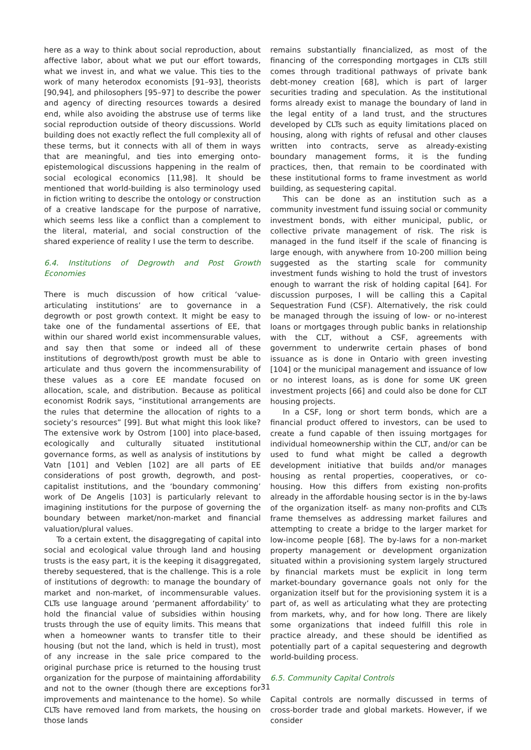here as a way to think about social reproduction, about affective labor, about what we put our effort towards, what we invest in, and what we value. This ties to the work of many heterodox economists [91–93], theorists [90,94], and philosophers [95–97] to describe the power and agency of directing resources towards a desired end, while also avoiding the abstruse use of terms like social reproduction outside of theory discussions. World building does not exactly reflect the full complexity all of these terms, but it connects with all of them in ways that are meaningful, and ties into emerging onto-epistemological discussions happening in the realm of social ecological economics [11,98]. It should be mentioned that world-building is also terminology used in fiction writing to describe the ontology or construction of a creative landscape for the purpose of narrative, which seems less like a conflict than a complement to the literal, material, and social construction of the shared experience of reality I use the term to describe.
6.4. Institutions of Degrowth and Post Growth Economies
There is much discussion of how critical ‘value-articulating institutions’ are to governance in a degrowth or post growth context. It might be easy to take one of the fundamental assertions of EE, that within our shared world exist incommensurable values, and say then that some or indeed all of these institutions of degrowth/post growth must be able to articulate and thus govern the incommensurability of these values as a core EE mandate focused on allocation, scale, and distribution. Because as political economist Rodrik says, “institutional arrangements are the rules that determine the allocation of rights to a society’s resources” [99]. But what might this look like? The extensive work by Ostrom [100] into place-based, ecologically and culturally situated institutional governance forms, as well as analysis of institutions by Vatn [101] and Veblen [102] are all parts of EE considerations of post growth, degrowth, and post-capitalist institutions, and the ‘boundary commoning’ work of De Angelis [103] is particularly relevant to imagining institutions for the purpose of governing the boundary between market/non-market and financial valuation/plural values.
To a certain extent, the disaggregating of capital into social and ecological value through land and housing trusts is the easy part, it is the keeping it disaggregated, thereby sequestered, that is the challenge. This is a role of institutions of degrowth: to manage the boundary of market and non-market, of incommensurable values. CLTs use language around ‘permanent affordability’ to hold the financial value of subsidies within housing trusts through the use of equity limits. This means that when a homeowner wants to transfer title to their housing (but not the land, which is held in trust), most of any increase in the sale price compared to the original purchase price is returned to the housing trust organization for the purpose of maintaining affordability and not to the owner (though there are exceptions for improvements and maintenance to the home). So while CLTs have removed land from markets, the housing on those lands
remains substantially financialized, as most of the financing of the corresponding mortgages in CLTs still comes through traditional pathways of private bank debt-money creation [68], which is part of larger securities trading and speculation. As the institutional forms already exist to manage the boundary of land in the legal entity of a land trust, and the structures developed by CLTs such as equity limitations placed on housing, along with rights of refusal and other clauses written into contracts, serve as already-existing boundary management forms, it is the funding practices, then, that remain to be coordinated with these institutional forms to frame investment as world building, as sequestering capital.
This can be done as an institution such as a community investment fund issuing social or community investment bonds, with either municipal, public, or collective private management of risk. The risk is managed in the fund itself if the scale of financing is large enough, with anywhere from 10-200 million being suggested as the starting scale for community investment funds wishing to hold the trust of investors enough to warrant the risk of holding capital [64]. For discussion purposes, I will be calling this a Capital Sequestration Fund (CSF). Alternatively, the risk could be managed through the issuing of low- or no-interest loans or mortgages through public banks in relationship with the CLT, without a CSF, agreements with government to underwrite certain phases of bond issuance as is done in Ontario with green investing [104] or the municipal management and issuance of low or no interest loans, as is done for some UK green investment projects [66] and could also be done for CLT housing projects.
In a CSF, long or short term bonds, which are a financial product offered to investors, can be used to create a fund capable of then issuing mortgages for individual homeownership within the CLT, and/or can be used to fund what might be called a degrowth development initiative that builds and/or manages housing as rental properties, cooperatives, or co-housing. How this differs from existing non-profits already in the affordable housing sector is in the by-laws of the organization itself- as many non-profits and CLTs frame themselves as addressing market failures and attempting to create a bridge to the larger market for low-income people [68]. The by-laws for a non-market property management or development organization situated within a provisioning system largely structured by financial markets must be explicit in long term market-boundary governance goals not only for the organization itself but for the provisioning system it is a part of, as well as articulating what they are protecting from markets, why, and for how long. There are likely some organizations that indeed fulfill this role in practice already, and these should be identified as potentially part of a capital sequestering and degrowth world-building process.
6.5. Community Capital Controls
Capital controls are normally discussed in terms of cross-border trade and global markets. However, if we consider
31